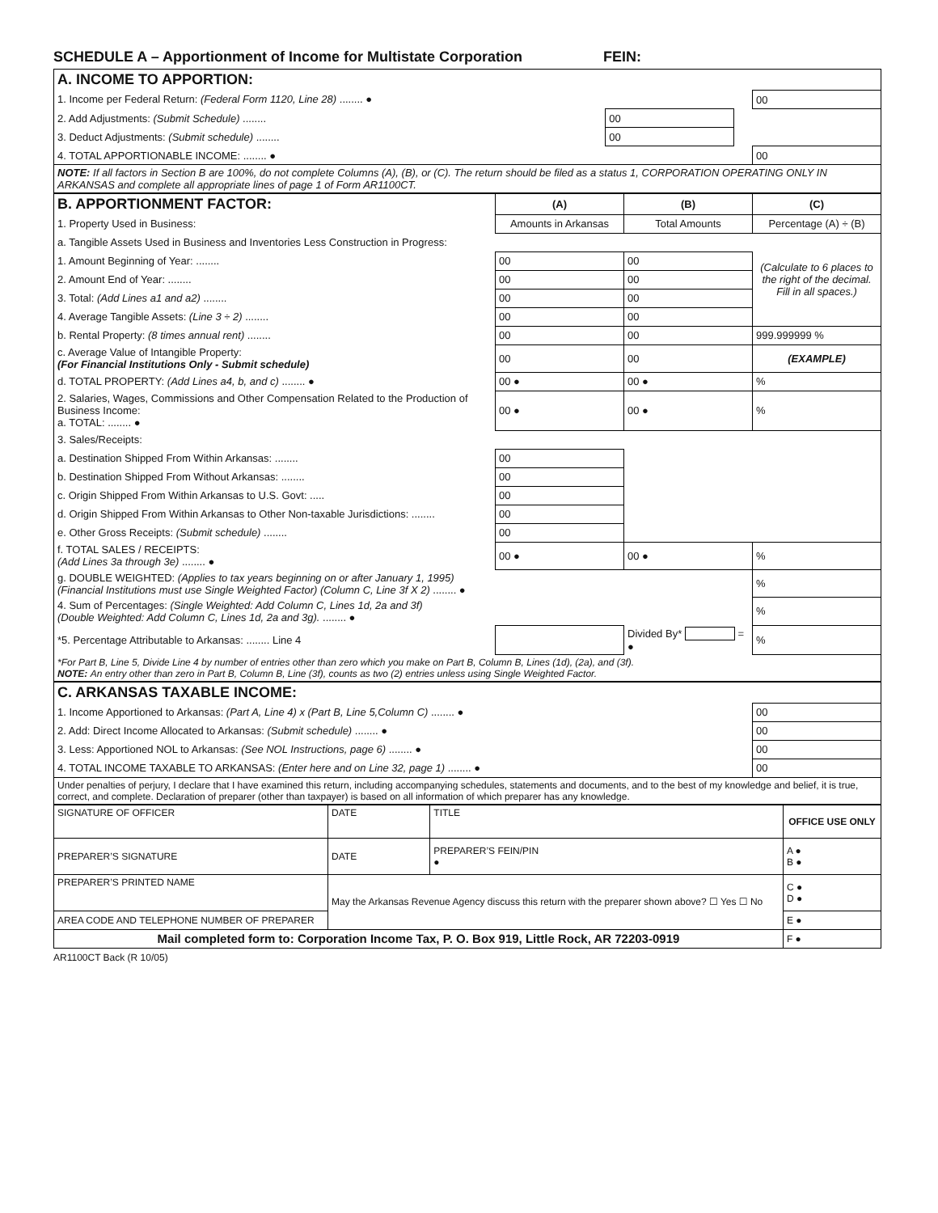SCHEDULE A – Apportionment of Income for Multistate Corporation FEIN:
| A. INCOME TO APPORTION: | | | |
| --- | --- | --- | --- |
| 1. Income per Federal Return: (Federal Form 1120, Line 28) ........ ● | | | 00 |
| 2. Add Adjustments: (Submit Schedule) ........ | 00 | | |
| 3. Deduct Adjustments: (Submit schedule) ........ | 00 | | |
| 4. TOTAL APPORTIONABLE INCOME: ........ ● | | | 00 |
| NOTE: If all factors in Section B are 100%, do not complete Columns (A), (B), or (C). The return should be filed as a status 1, CORPORATION OPERATING ONLY IN ARKANSAS and complete all appropriate lines of page 1 of Form AR1100CT. | | | |
| B. APPORTIONMENT FACTOR: | (A) | (B) | (C) |
| --- | --- | --- | --- |
| 1. Property Used in Business: | Amounts in Arkansas | Total Amounts | Percentage (A) ÷ (B) |
| a. Tangible Assets Used in Business and Inventories Less Construction in Progress: | | | |
| 1. Amount Beginning of Year: ........ | 00 | 00 | (Calculate to 6 places to the right of the decimal. Fill in all spaces.) |
| 2. Amount End of Year: ........ | 00 | 00 | |
| 3. Total: (Add Lines a1 and a2) ........ | 00 | 00 | |
| 4. Average Tangible Assets: (Line 3 ÷ 2) ........ | 00 | 00 | |
| b. Rental Property: (8 times annual rent) ........ | 00 | 00 | 999.999999 % |
| c. Average Value of Intangible Property: (For Financial Institutions Only - Submit schedule) | 00 | 00 | (EXAMPLE) |
| d. TOTAL PROPERTY: (Add Lines a4, b, and c) ........ ● | 00 ● | 00 ● | % |
| 2. Salaries, Wages, Commissions and Other Compensation Related to the Production of Business Income: a. TOTAL: ........ ● | 00 ● | 00 ● | % |
| 3. Sales/Receipts: | | | |
| a. Destination Shipped From Within Arkansas: ........ | 00 | | |
| b. Destination Shipped From Without Arkansas: ........ | 00 | | |
| c. Origin Shipped From Within Arkansas to U.S. Govt: ..... | 00 | | |
| d. Origin Shipped From Within Arkansas to Other Non-taxable Jurisdictions: ........ | 00 | | |
| e. Other Gross Receipts: (Submit schedule) ........ | 00 | | |
| f. TOTAL SALES / RECEIPTS: (Add Lines 3a through 3e) ........ ● | 00 ● | 00 ● | % |
| g. DOUBLE WEIGHTED: (Applies to tax years beginning on or after January 1, 1995) (Financial Institutions must use Single Weighted Factor) (Column C, Line 3f X 2) ........ ● | | | % |
| 4. Sum of Percentages: (Single Weighted: Add Column C, Lines 1d, 2a and 3f) (Double Weighted: Add Column C, Lines 1d, 2a and 3g). ........ ● | | | % |
| *5. Percentage Attributable to Arkansas: ........ Line 4 | | Divided By* = ● | % |
| *For Part B, Line 5, Divide Line 4 by number of entries other than zero which you make on Part B, Column B, Lines (1d), (2a), and (3f). NOTE: An entry other than zero in Part B, Column B, Line (3f), counts as two (2) entries unless using Single Weighted Factor. | | | |
| C. ARKANSAS TAXABLE INCOME: | |
| --- | --- |
| 1. Income Apportioned to Arkansas: (Part A, Line 4) x (Part B, Line 5,Column C) ........ ● | 00 |
| 2. Add: Direct Income Allocated to Arkansas: (Submit schedule) ........ ● | 00 |
| 3. Less: Apportioned NOL to Arkansas: (See NOL Instructions, page 6) ........ ● | 00 |
| 4. TOTAL INCOME TAXABLE TO ARKANSAS: (Enter here and on Line 32, page 1) ........ ● | 00 |
| Under penalties of perjury, I declare that I have examined this return, including accompanying schedules, statements and documents, and to the best of my knowledge and belief, it is true, correct, and complete. Declaration of preparer (other than taxpayer) is based on all information of which preparer has any knowledge. | |
| SIGNATURE OF OFFICER | DATE | TITLE | OFFICE USE ONLY |
| PREPARER’S SIGNATURE | DATE | PREPARER’S FEIN/PIN ● | A ● B ● |
| PREPARER’S PRINTED NAME | May the Arkansas Revenue Agency discuss this return with the preparer shown above? ☐ Yes ☐ No | | C ● D ● |
| AREA CODE AND TELEPHONE NUMBER OF PREPARER | | | E ● |
| Mail completed form to: Corporation Income Tax, P. O. Box 919, Little Rock, AR 72203-0919 | | | F ● |
AR1100CT Back (R 10/05)